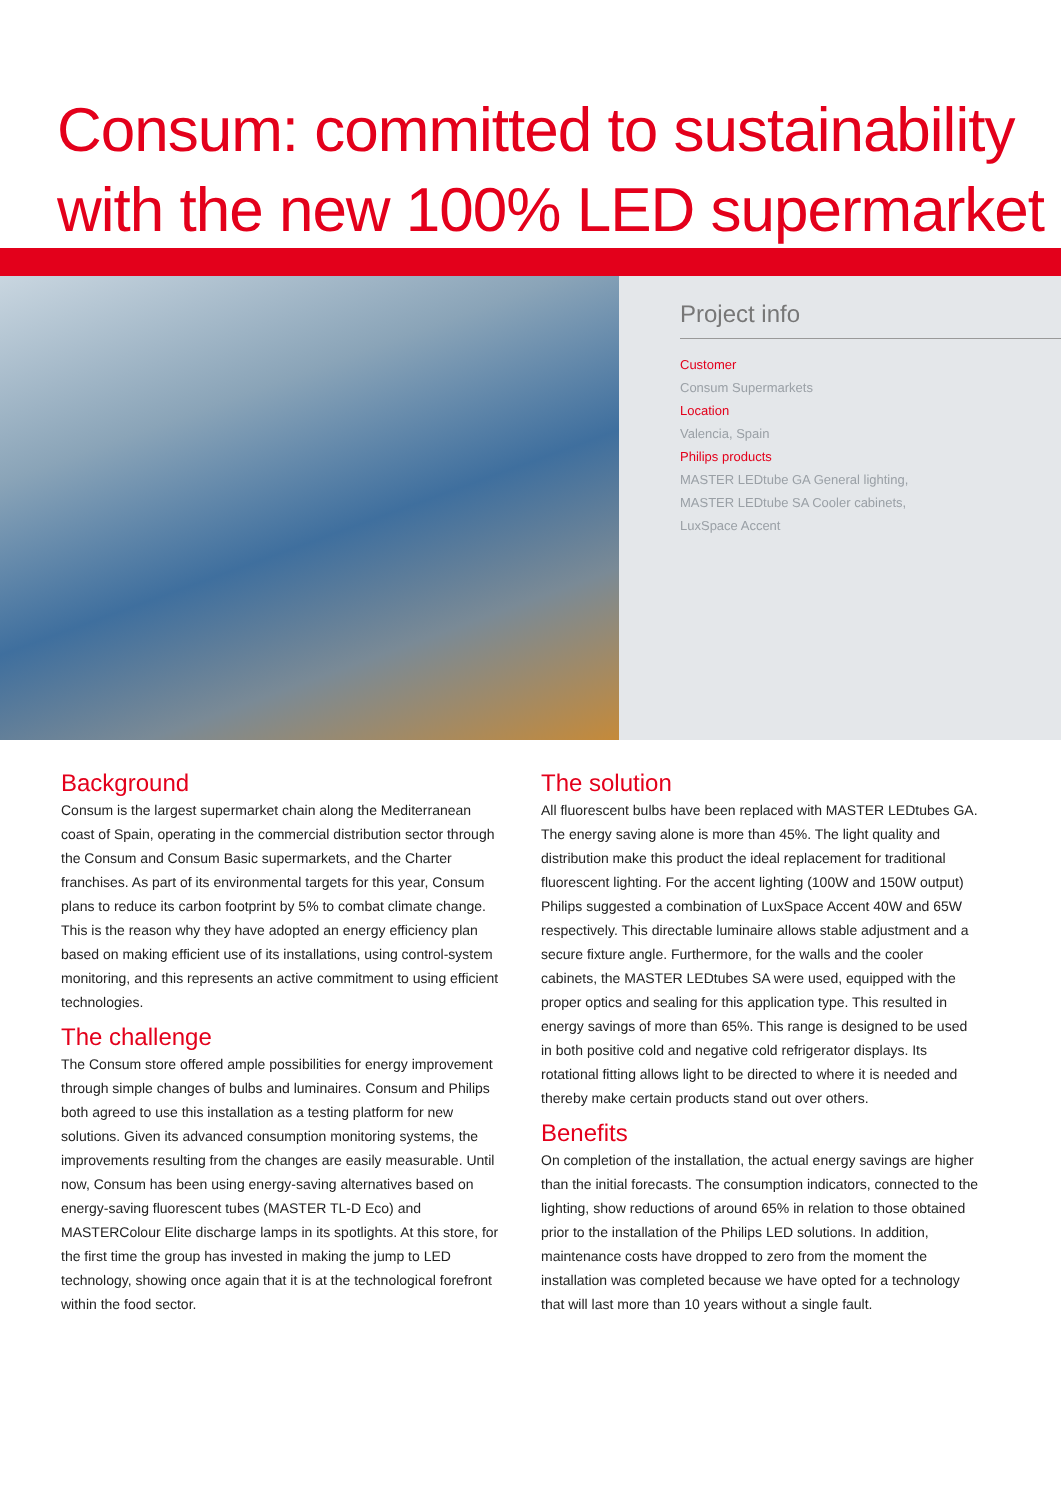Consum: committed to sustainability
with the new 100% LED supermarket
Project info
Customer
Consum Supermarkets
Location
Valencia, Spain
Philips products
MASTER LEDtube GA General lighting,
MASTER LEDtube SA Cooler cabinets,
LuxSpace Accent
Background
Consum is the largest supermarket chain along the Mediterranean coast of Spain, operating in the commercial distribution sector through the Consum and Consum Basic supermarkets, and the Charter franchises. As part of its environmental targets for this year, Consum plans to reduce its carbon footprint by 5% to combat climate change. This is the reason why they have adopted an energy efficiency plan based on making efficient use of its installations, using control-system monitoring, and this represents an active commitment to using efficient technologies.
The challenge
The Consum store offered ample possibilities for energy improvement through simple changes of bulbs and luminaires. Consum and Philips both agreed to use this installation as a testing platform for new solutions. Given its advanced consumption monitoring systems, the improvements resulting from the changes are easily measurable. Until now, Consum has been using energy-saving alternatives based on energy-saving fluorescent tubes (MASTER TL-D Eco) and MASTERColour Elite discharge lamps in its spotlights. At this store, for the first time the group has invested in making the jump to LED technology, showing once again that it is at the technological forefront within the food sector.
The solution
All fluorescent bulbs have been replaced with MASTER LEDtubes GA. The energy saving alone is more than 45%. The light quality and distribution make this product the ideal replacement for traditional fluorescent lighting. For the accent lighting (100W and 150W output) Philips suggested a combination of LuxSpace Accent 40W and 65W respectively. This directable luminaire allows stable adjustment and a secure fixture angle. Furthermore, for the walls and the cooler cabinets, the MASTER LEDtubes SA were used, equipped with the proper optics and sealing for this application type. This resulted in energy savings of more than 65%. This range is designed to be used in both positive cold and negative cold refrigerator displays. Its rotational fitting allows light to be directed to where it is needed and thereby make certain products stand out over others.
Benefits
On completion of the installation, the actual energy savings are higher than the initial forecasts. The consumption indicators, connected to the lighting, show reductions of around 65% in relation to those obtained prior to the installation of the Philips LED solutions. In addition, maintenance costs have dropped to zero from the moment the installation was completed because we have opted for a technology that will last more than 10 years without a single fault.